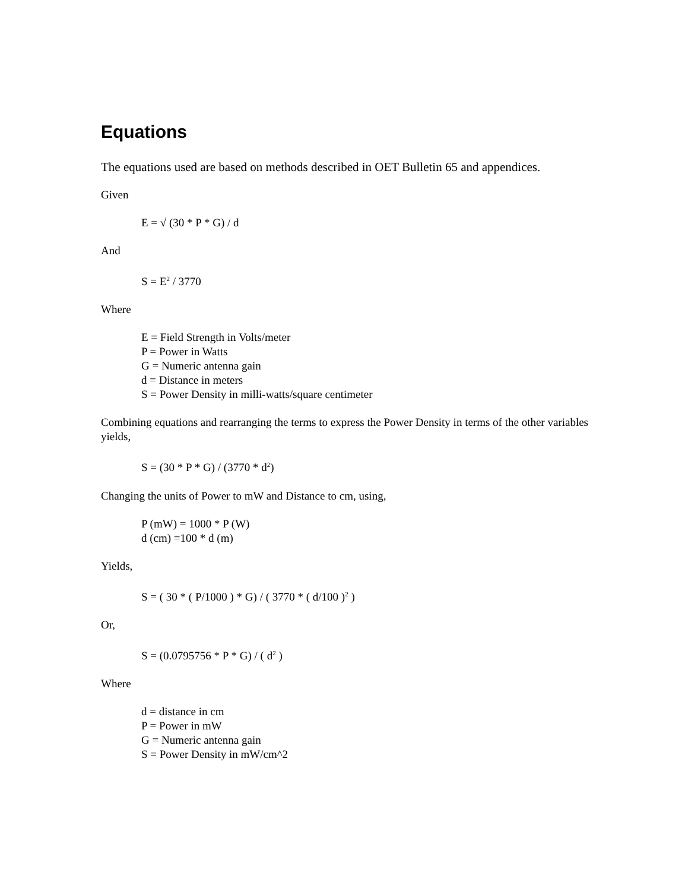Equations
The equations used are based on methods described in OET Bulletin 65 and appendices.
Given
E = √ (30 * P * G) / d
And
S = E<sup>2</sup> / 3770
Where
E = Field Strength in Volts/meter
P = Power in Watts
G = Numeric antenna gain
d = Distance in meters
S = Power Density in milli-watts/square centimeter
Combining equations and rearranging the terms to express the Power Density in terms of the other variables yields,
S = (30 * P * G) / (3770 * d<sup>2</sup>)
Changing the units of Power to mW and Distance to cm, using,
P (mW) = 1000 * P (W)
d (cm) =100 * d (m)
Yields,
S = ( 30 * ( P/1000 ) * G) / ( 3770 * ( d/100 )<sup>2</sup> )
Or,
S = (0.0795756 * P * G) / ( d<sup>2</sup> )
Where
d = distance in cm
P = Power in mW
G = Numeric antenna gain
S = Power Density in mW/cm^2